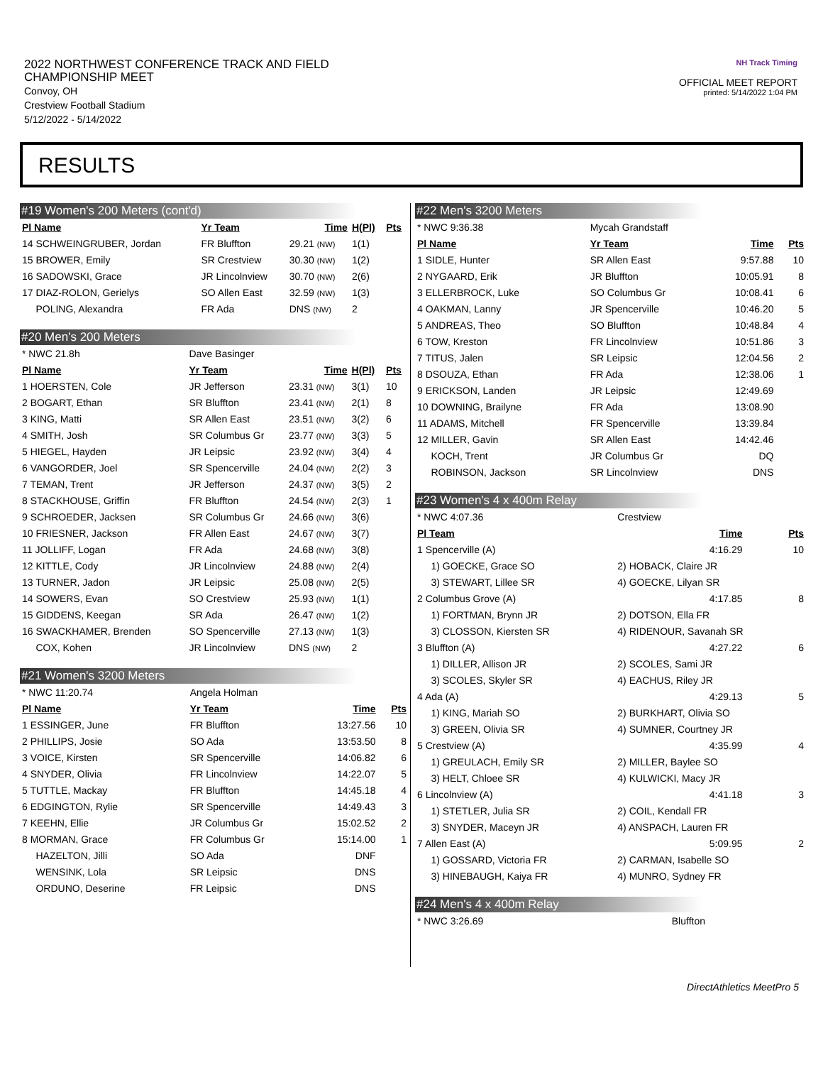2022 NORTHWEST CONFERENCE TRACK AND FIELD CHAMPIONSHIP MEET
Convoy, OH
Crestview Football Stadium
5/12/2022 - 5/14/2022
NH Track Timing
OFFICIAL MEET REPORT
printed: 5/14/2022 1:04 PM
RESULTS
#19 Women's 200 Meters (cont'd)
| Pl Name | Yr Team | Time | H(Pl) | Pts |
| --- | --- | --- | --- | --- |
| 14 SCHWEINGRUBER, Jordan | FR Bluffton | 29.21 (NW) | 1(1) | |
| 15 BROWER, Emily | SR Crestview | 30.30 (NW) | 1(2) | |
| 16 SADOWSKI, Grace | JR Lincolnview | 30.70 (NW) | 2(6) | |
| 17 DIAZ-ROLON, Gerielys | SO Allen East | 32.59 (NW) | 1(3) | |
| POLING, Alexandra | FR Ada | DNS (NW) | 2 | |
#20 Men's 200 Meters
| * NWC 21.8h | Dave Basinger | | | |
| Pl Name | Yr Team | Time | H(Pl) | Pts |
| 1 HOERSTEN, Cole | JR Jefferson | 23.31 (NW) | 3(1) | 10 |
| 2 BOGART, Ethan | SR Bluffton | 23.41 (NW) | 2(1) | 8 |
| 3 KING, Matti | SR Allen East | 23.51 (NW) | 3(2) | 6 |
| 4 SMITH, Josh | SR Columbus Gr | 23.77 (NW) | 3(3) | 5 |
| 5 HIEGEL, Hayden | JR Leipsic | 23.92 (NW) | 3(4) | 4 |
| 6 VANGORDER, Joel | SR Spencerville | 24.04 (NW) | 2(2) | 3 |
| 7 TEMAN, Trent | JR Jefferson | 24.37 (NW) | 3(5) | 2 |
| 8 STACKHOUSE, Griffin | FR Bluffton | 24.54 (NW) | 2(3) | 1 |
| 9 SCHROEDER, Jacksen | SR Columbus Gr | 24.66 (NW) | 3(6) | |
| 10 FRIESNER, Jackson | FR Allen East | 24.67 (NW) | 3(7) | |
| 11 JOLLIFF, Logan | FR Ada | 24.68 (NW) | 3(8) | |
| 12 KITTLE, Cody | JR Lincolnview | 24.88 (NW) | 2(4) | |
| 13 TURNER, Jadon | JR Leipsic | 25.08 (NW) | 2(5) | |
| 14 SOWERS, Evan | SO Crestview | 25.93 (NW) | 1(1) | |
| 15 GIDDENS, Keegan | SR Ada | 26.47 (NW) | 1(2) | |
| 16 SWACKHAMER, Brenden | SO Spencerville | 27.13 (NW) | 1(3) | |
| COX, Kohen | JR Lincolnview | DNS (NW) | 2 | |
#21 Women's 3200 Meters
| * NWC 11:20.74 | Angela Holman | | |
| Pl Name | Yr Team | Time | Pts |
| 1 ESSINGER, June | FR Bluffton | 13:27.56 | 10 |
| 2 PHILLIPS, Josie | SO Ada | 13:53.50 | 8 |
| 3 VOICE, Kirsten | SR Spencerville | 14:06.82 | 6 |
| 4 SNYDER, Olivia | FR Lincolnview | 14:22.07 | 5 |
| 5 TUTTLE, Mackay | FR Bluffton | 14:45.18 | 4 |
| 6 EDGINGTON, Rylie | SR Spencerville | 14:49.43 | 3 |
| 7 KEEHN, Ellie | JR Columbus Gr | 15:02.52 | 2 |
| 8 MORMAN, Grace | FR Columbus Gr | 15:14.00 | 1 |
| HAZELTON, Jilli | SO Ada | DNF | |
| WENSINK, Lola | SR Leipsic | DNS | |
| ORDUNO, Deserine | FR Leipsic | DNS | |
#22 Men's 3200 Meters
| * NWC 9:36.38 | Mycah Grandstaff | | |
| Pl Name | Yr Team | Time | Pts |
| 1 SIDLE, Hunter | SR Allen East | 9:57.88 | 10 |
| 2 NYGAARD, Erik | JR Bluffton | 10:05.91 | 8 |
| 3 ELLERBROCK, Luke | SO Columbus Gr | 10:08.41 | 6 |
| 4 OAKMAN, Lanny | JR Spencerville | 10:46.20 | 5 |
| 5 ANDREAS, Theo | SO Bluffton | 10:48.84 | 4 |
| 6 TOW, Kreston | FR Lincolnview | 10:51.86 | 3 |
| 7 TITUS, Jalen | SR Leipsic | 12:04.56 | 2 |
| 8 DSOUZA, Ethan | FR Ada | 12:38.06 | 1 |
| 9 ERICKSON, Landen | JR Leipsic | 12:49.69 | |
| 10 DOWNING, Brailyne | FR Ada | 13:08.90 | |
| 11 ADAMS, Mitchell | FR Spencerville | 13:39.84 | |
| 12 MILLER, Gavin | SR Allen East | 14:42.46 | |
| KOCH, Trent | JR Columbus Gr | DQ | |
| ROBINSON, Jackson | SR Lincolnview | DNS | |
#23 Women's 4 x 400m Relay
| * NWC 4:07.36 | Crestview | | |
| Pl Team | | Time | Pts |
| 1 Spencerville (A) | | 4:16.29 | 10 |
| 1) GOECKE, Grace SO | 2) HOBACK, Claire JR | | |
| 3) STEWART, Lillee SR | 4) GOECKE, Lilyan SR | | |
| 2 Columbus Grove (A) | | 4:17.85 | 8 |
| 1) FORTMAN, Brynn JR | 2) DOTSON, Ella FR | | |
| 3) CLOSSON, Kiersten SR | 4) RIDENOUR, Savanah SR | | |
| 3 Bluffton (A) | | 4:27.22 | 6 |
| 1) DILLER, Allison JR | 2) SCOLES, Sami JR | | |
| 3) SCOLES, Skyler SR | 4) EACHUS, Riley JR | | |
| 4 Ada (A) | | 4:29.13 | 5 |
| 1) KING, Mariah SO | 2) BURKHART, Olivia SO | | |
| 3) GREEN, Olivia SR | 4) SUMNER, Courtney JR | | |
| 5 Crestview (A) | | 4:35.99 | 4 |
| 1) GREULACH, Emily SR | 2) MILLER, Baylee SO | | |
| 3) HELT, Chloee SR | 4) KULWICKI, Macy JR | | |
| 6 Lincolnview (A) | | 4:41.18 | 3 |
| 1) STETLER, Julia SR | 2) COIL, Kendall FR | | |
| 3) SNYDER, Maceyn JR | 4) ANSPACH, Lauren FR | | |
| 7 Allen East (A) | | 5:09.95 | 2 |
| 1) GOSSARD, Victoria FR | 2) CARMAN, Isabelle SO | | |
| 3) HINEBAUGH, Kaiya FR | 4) MUNRO, Sydney FR | | |
#24 Men's 4 x 400m Relay
| * NWC 3:26.69 | Bluffton |
DirectAthletics MeetPro 5